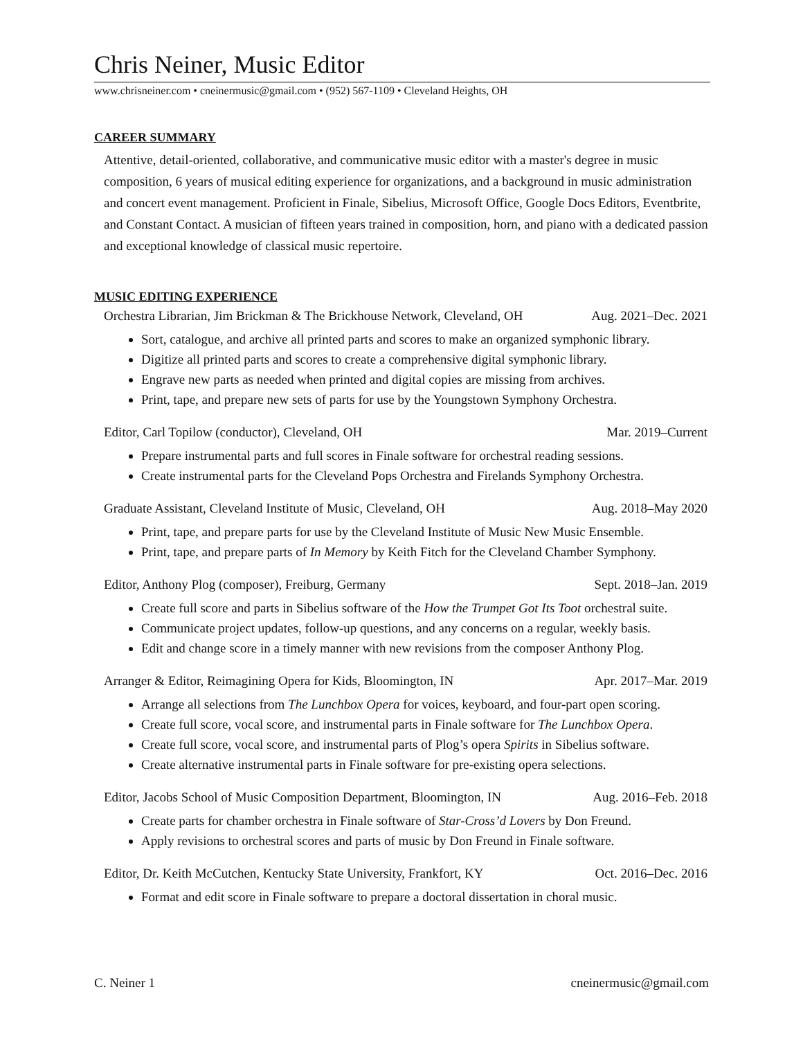Chris Neiner, Music Editor
www.chrisneiner.com • cneinermusic@gmail.com • (952) 567-1109 • Cleveland Heights, OH
CAREER SUMMARY
Attentive, detail-oriented, collaborative, and communicative music editor with a master's degree in music composition, 6 years of musical editing experience for organizations, and a background in music administration and concert event management. Proficient in Finale, Sibelius, Microsoft Office, Google Docs Editors, Eventbrite, and Constant Contact. A musician of fifteen years trained in composition, horn, and piano with a dedicated passion and exceptional knowledge of classical music repertoire.
MUSIC EDITING EXPERIENCE
Orchestra Librarian, Jim Brickman & The Brickhouse Network, Cleveland, OH Aug. 2021–Dec. 2021
Sort, catalogue, and archive all printed parts and scores to make an organized symphonic library.
Digitize all printed parts and scores to create a comprehensive digital symphonic library.
Engrave new parts as needed when printed and digital copies are missing from archives.
Print, tape, and prepare new sets of parts for use by the Youngstown Symphony Orchestra.
Editor, Carl Topilow (conductor), Cleveland, OH Mar. 2019–Current
Prepare instrumental parts and full scores in Finale software for orchestral reading sessions.
Create instrumental parts for the Cleveland Pops Orchestra and Firelands Symphony Orchestra.
Graduate Assistant, Cleveland Institute of Music, Cleveland, OH Aug. 2018–May 2020
Print, tape, and prepare parts for use by the Cleveland Institute of Music New Music Ensemble.
Print, tape, and prepare parts of In Memory by Keith Fitch for the Cleveland Chamber Symphony.
Editor, Anthony Plog (composer), Freiburg, Germany Sept. 2018–Jan. 2019
Create full score and parts in Sibelius software of the How the Trumpet Got Its Toot orchestral suite.
Communicate project updates, follow-up questions, and any concerns on a regular, weekly basis.
Edit and change score in a timely manner with new revisions from the composer Anthony Plog.
Arranger & Editor, Reimagining Opera for Kids, Bloomington, IN Apr. 2017–Mar. 2019
Arrange all selections from The Lunchbox Opera for voices, keyboard, and four-part open scoring.
Create full score, vocal score, and instrumental parts in Finale software for The Lunchbox Opera.
Create full score, vocal score, and instrumental parts of Plog’s opera Spirits in Sibelius software.
Create alternative instrumental parts in Finale software for pre-existing opera selections.
Editor, Jacobs School of Music Composition Department, Bloomington, IN Aug. 2016–Feb. 2018
Create parts for chamber orchestra in Finale software of Star-Cross’d Lovers by Don Freund.
Apply revisions to orchestral scores and parts of music by Don Freund in Finale software.
Editor, Dr. Keith McCutchen, Kentucky State University, Frankfort, KY Oct. 2016–Dec. 2016
Format and edit score in Finale software to prepare a doctoral dissertation in choral music.
C. Neiner 1 cneinermusic@gmail.com